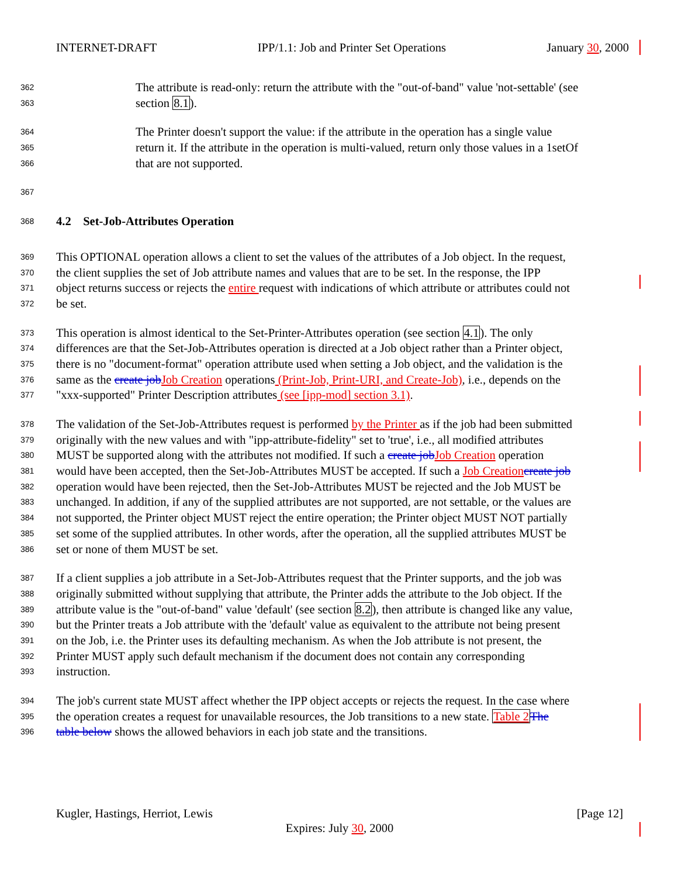INTERNET-DRAFT IPP/1.1: Job and Printer Set Operations January 30, 2000
362 The attribute is read-only: return the attribute with the "out-of-band" value 'not-settable' (see
363 section 8.1).
364 The Printer doesn't support the value: if the attribute in the operation has a single value
365 return it. If the attribute in the operation is multi-valued, return only those values in a 1setOf
366 that are not supported.
367
368 4.2 Set-Job-Attributes Operation
369 This OPTIONAL operation allows a client to set the values of the attributes of a Job object. In the request,
370 the client supplies the set of Job attribute names and values that are to be set. In the response, the IPP
371 object returns success or rejects the entire request with indications of which attribute or attributes could not
372 be set.
373 This operation is almost identical to the Set-Printer-Attributes operation (see section 4.1). The only
374 differences are that the Set-Job-Attributes operation is directed at a Job object rather than a Printer object,
375 there is no "document-format" operation attribute used when setting a Job object, and the validation is the
376 same as the create job Job Creation operations (Print-Job, Print-URI, and Create-Job), i.e., depends on the
377 "xxx-supported" Printer Description attributes (see [ipp-mod] section 3.1).
378 The validation of the Set-Job-Attributes request is performed by the Printer as if the job had been submitted
379 originally with the new values and with "ipp-attribute-fidelity" set to 'true', i.e., all modified attributes
380 MUST be supported along with the attributes not modified. If such a create job Job Creation operation
381 would have been accepted, then the Set-Job-Attributes MUST be accepted. If such a Job Creation create job
382 operation would have been rejected, then the Set-Job-Attributes MUST be rejected and the Job MUST be
383 unchanged. In addition, if any of the supplied attributes are not supported, are not settable, or the values are
384 not supported, the Printer object MUST reject the entire operation; the Printer object MUST NOT partially
385 set some of the supplied attributes. In other words, after the operation, all the supplied attributes MUST be
386 set or none of them MUST be set.
387 If a client supplies a job attribute in a Set-Job-Attributes request that the Printer supports, and the job was
388 originally submitted without supplying that attribute, the Printer adds the attribute to the Job object. If the
389 attribute value is the "out-of-band" value 'default' (see section 8.2), then attribute is changed like any value,
390 but the Printer treats a Job attribute with the 'default' value as equivalent to the attribute not being present
391 on the Job, i.e. the Printer uses its defaulting mechanism. As when the Job attribute is not present, the
392 Printer MUST apply such default mechanism if the document does not contain any corresponding
393 instruction.
394 The job's current state MUST affect whether the IPP object accepts or rejects the request. In the case where
395 the operation creates a request for unavailable resources, the Job transitions to a new state. Table 2 The
396 table below shows the allowed behaviors in each job state and the transitions.
Kugler, Hastings, Herriot, Lewis [Page 12]
Expires: July 30, 2000